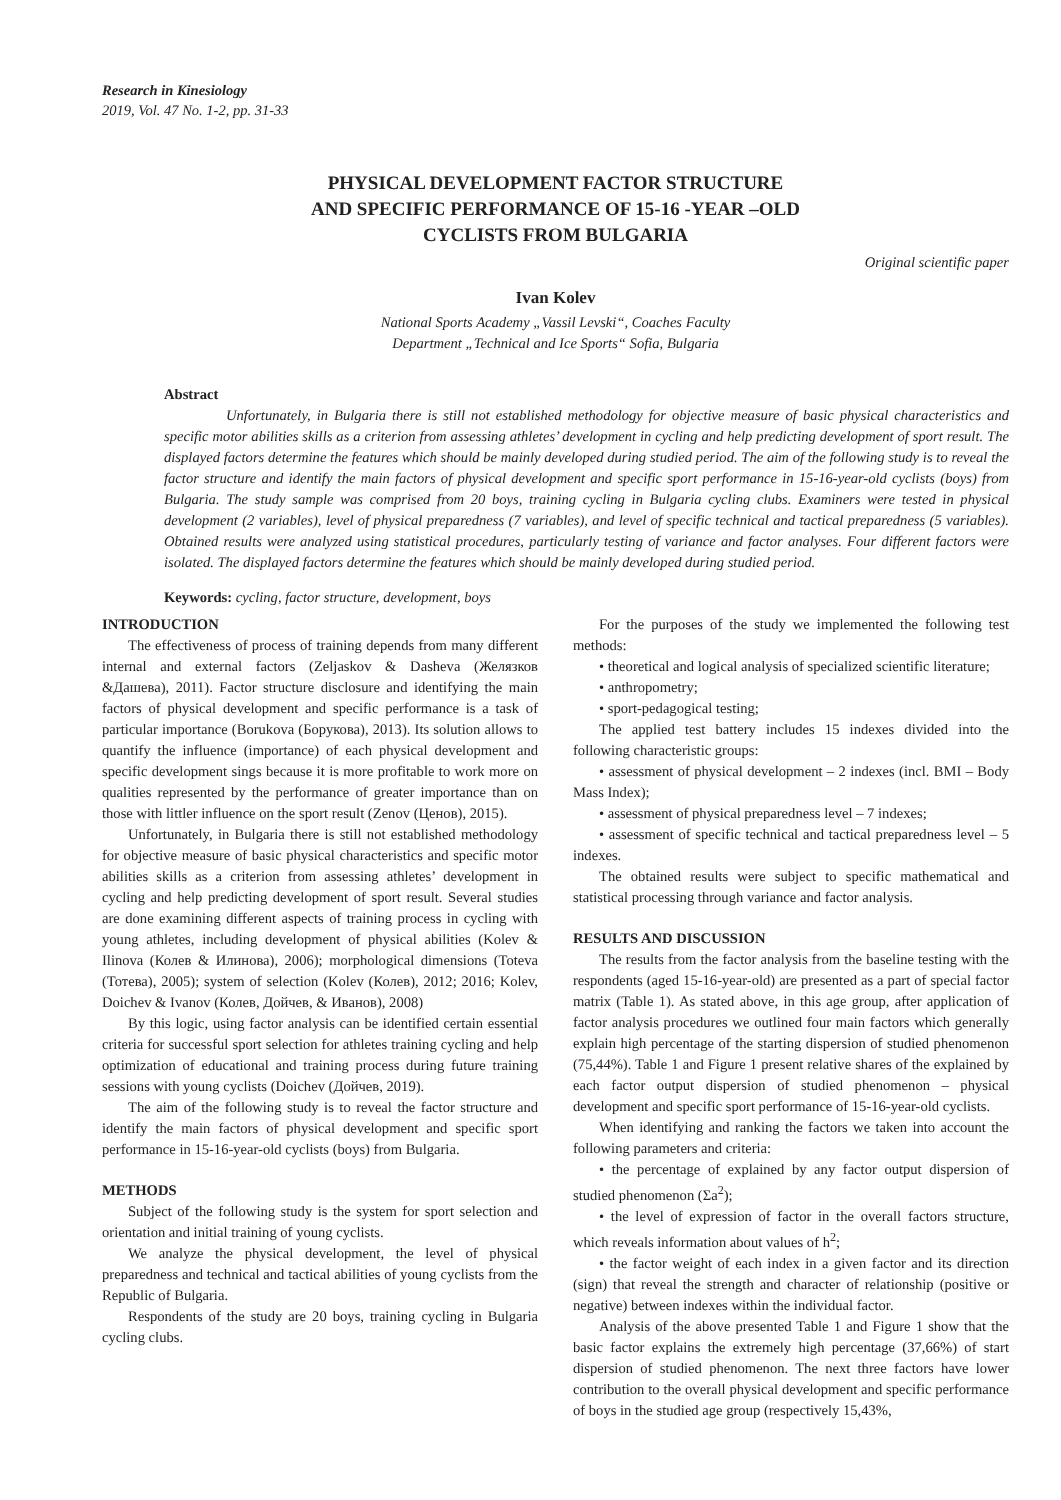Research in Kinesiology
2019, Vol. 47 No. 1-2, pp. 31-33
PHYSICAL DEVELOPMENT FACTOR STRUCTURE
AND SPECIFIC PERFORMANCE OF 15-16 -YEAR –OLD
CYCLISTS FROM BULGARIA
Original scientific paper
Ivan Kolev
National Sports Academy „Vassil Levski“, Coaches Faculty
Department „Technical and Ice Sports“ Sofia, Bulgaria
Abstract
Unfortunately, in Bulgaria there is still not established methodology for objective measure of basic physical characteristics and specific motor abilities skills as a criterion from assessing athletes’ development in cycling and help predicting development of sport result. The displayed factors determine the features which should be mainly developed during studied period. The aim of the following study is to reveal the factor structure and identify the main factors of physical development and specific sport performance in 15-16-year-old cyclists (boys) from Bulgaria. The study sample was comprised from 20 boys, training cycling in Bulgaria cycling clubs. Examiners were tested in physical development (2 variables), level of physical preparedness (7 variables), and level of specific technical and tactical preparedness (5 variables). Obtained results were analyzed using statistical procedures, particularly testing of variance and factor analyses. Four different factors were isolated. The displayed factors determine the features which should be mainly developed during studied period.
Keywords: cycling, factor structure, development, boys
INTRODUCTION
The effectiveness of process of training depends from many different internal and external factors (Zeljaskov & Dasheva (Желязков &Дашева), 2011). Factor structure disclosure and identifying the main factors of physical development and specific performance is a task of particular importance (Borukova (Борукова), 2013). Its solution allows to quantify the influence (importance) of each physical development and specific development sings because it is more profitable to work more on qualities represented by the performance of greater importance than on those with littler influence on the sport result (Zenov (Ценов), 2015).
Unfortunately, in Bulgaria there is still not established methodology for objective measure of basic physical characteristics and specific motor abilities skills as a criterion from assessing athletes’ development in cycling and help predicting development of sport result. Several studies are done examining different aspects of training process in cycling with young athletes, including development of physical abilities (Kolev & Ilinova (Колев & Илинова), 2006); morphological dimensions (Toteva (Тотева), 2005); system of selection (Kolev (Колев), 2012; 2016; Kolev, Doichev & Ivanov (Колев, Дойчев, & Иванов), 2008)
By this logic, using factor analysis can be identified certain essential criteria for successful sport selection for athletes training cycling and help optimization of educational and training process during future training sessions with young cyclists (Doichev (Дойчев, 2019).
The aim of the following study is to reveal the factor structure and identify the main factors of physical development and specific sport performance in 15-16-year-old cyclists (boys) from Bulgaria.
METHODS
Subject of the following study is the system for sport selection and orientation and initial training of young cyclists.
We analyze the physical development, the level of physical preparedness and technical and tactical abilities of young cyclists from the Republic of Bulgaria.
Respondents of the study are 20 boys, training cycling in Bulgaria cycling clubs.
For the purposes of the study we implemented the following test methods:
• theoretical and logical analysis of specialized scientific literature;
• anthropometry;
• sport-pedagogical testing;
The applied test battery includes 15 indexes divided into the following characteristic groups:
• assessment of physical development – 2 indexes (incl. BMI – Body Mass Index);
• assessment of physical preparedness level – 7 indexes;
• assessment of specific technical and tactical preparedness level – 5 indexes.
The obtained results were subject to specific mathematical and statistical processing through variance and factor analysis.
RESULTS AND DISCUSSION
The results from the factor analysis from the baseline testing with the respondents (aged 15-16-year-old) are presented as a part of special factor matrix (Table 1). As stated above, in this age group, after application of factor analysis procedures we outlined four main factors which generally explain high percentage of the starting dispersion of studied phenomenon (75,44%). Table 1 and Figure 1 present relative shares of the explained by each factor output dispersion of studied phenomenon – physical development and specific sport performance of 15-16-year-old cyclists.
When identifying and ranking the factors we taken into account the following parameters and criteria:
• the percentage of explained by any factor output dispersion of studied phenomenon (Σa<sup>2</sup>);
• the level of expression of factor in the overall factors structure, which reveals information about values of h<sup>2</sup>;
• the factor weight of each index in a given factor and its direction (sign) that reveal the strength and character of relationship (positive or negative) between indexes within the individual factor.
Analysis of the above presented Table 1 and Figure 1 show that the basic factor explains the extremely high percentage (37,66%) of start dispersion of studied phenomenon. The next three factors have lower contribution to the overall physical development and specific performance of boys in the studied age group (respectively 15,43%,